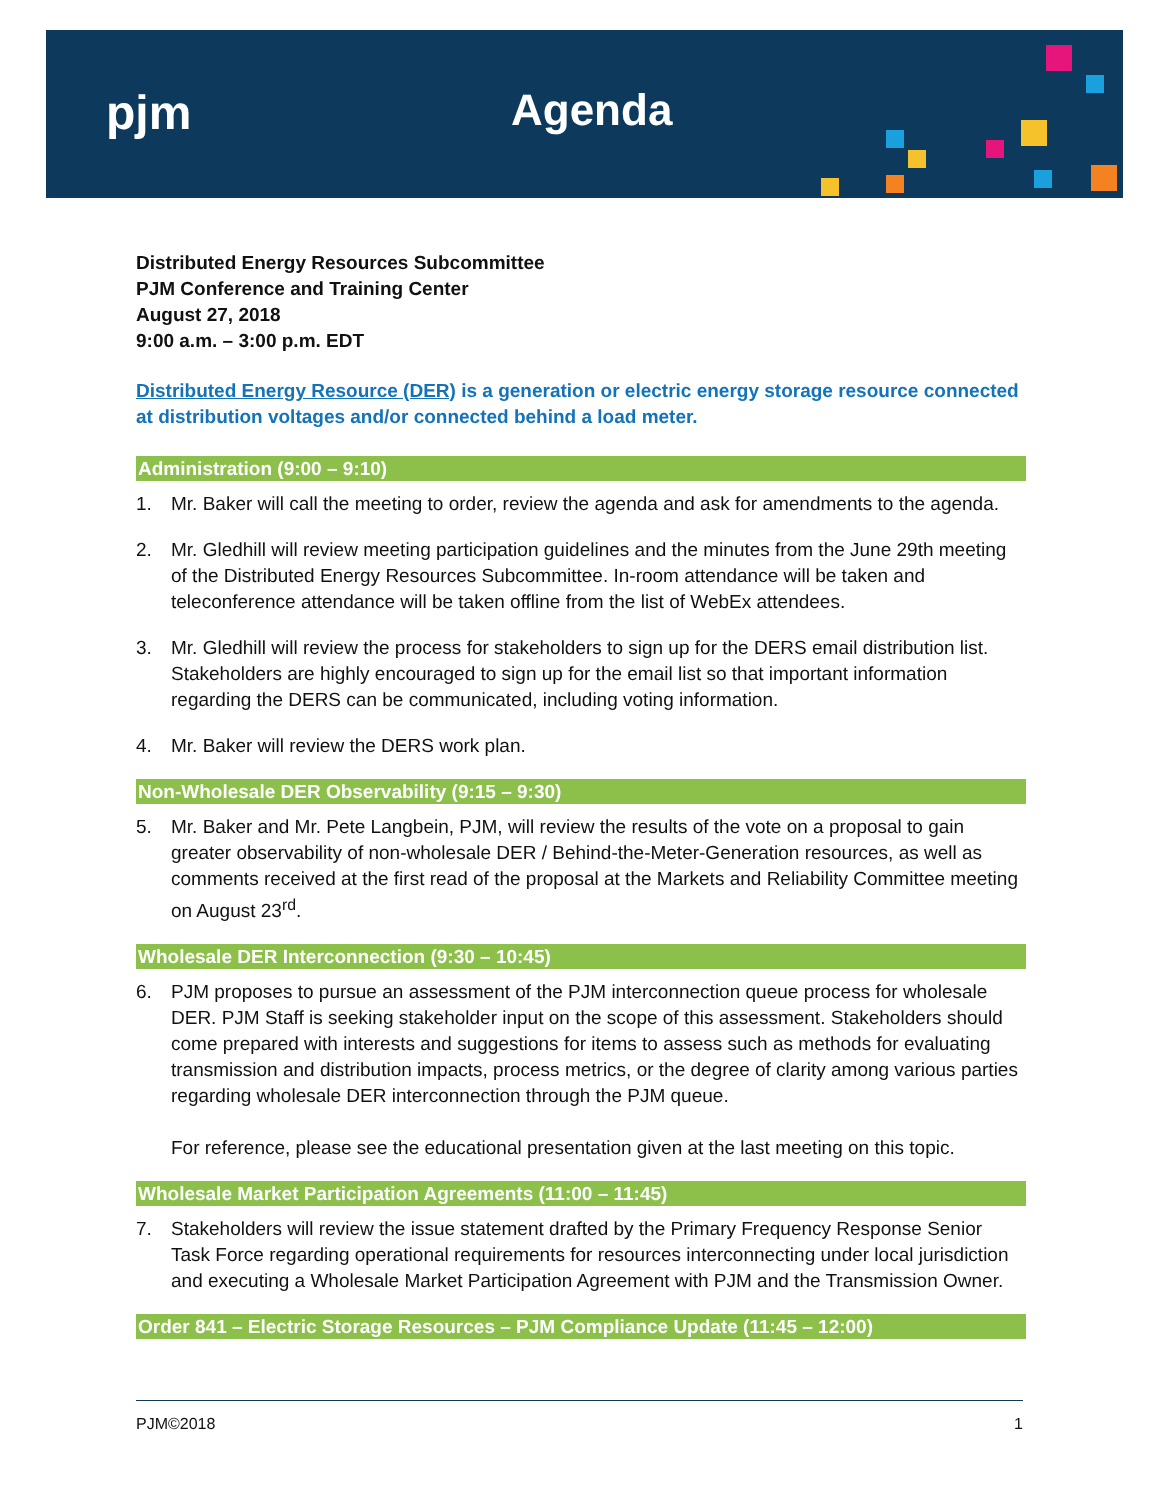pjm Agenda
Distributed Energy Resources Subcommittee
PJM Conference and Training Center
August 27, 2018
9:00 a.m. – 3:00 p.m. EDT
Distributed Energy Resource (DER) is a generation or electric energy storage resource connected at distribution voltages and/or connected behind a load meter.
Administration (9:00 – 9:10)
1. Mr. Baker will call the meeting to order, review the agenda and ask for amendments to the agenda.
2. Mr. Gledhill will review meeting participation guidelines and the minutes from the June 29th meeting of the Distributed Energy Resources Subcommittee. In-room attendance will be taken and teleconference attendance will be taken offline from the list of WebEx attendees.
3. Mr. Gledhill will review the process for stakeholders to sign up for the DERS email distribution list. Stakeholders are highly encouraged to sign up for the email list so that important information regarding the DERS can be communicated, including voting information.
4. Mr. Baker will review the DERS work plan.
Non-Wholesale DER Observability (9:15 – 9:30)
5. Mr. Baker and Mr. Pete Langbein, PJM, will review the results of the vote on a proposal to gain greater observability of non-wholesale DER / Behind-the-Meter-Generation resources, as well as comments received at the first read of the proposal at the Markets and Reliability Committee meeting on August 23<sup>rd</sup>.
Wholesale DER Interconnection (9:30 – 10:45)
6. PJM proposes to pursue an assessment of the PJM interconnection queue process for wholesale DER. PJM Staff is seeking stakeholder input on the scope of this assessment. Stakeholders should come prepared with interests and suggestions for items to assess such as methods for evaluating transmission and distribution impacts, process metrics, or the degree of clarity among various parties regarding wholesale DER interconnection through the PJM queue.
For reference, please see the educational presentation given at the last meeting on this topic.
Wholesale Market Participation Agreements (11:00 – 11:45)
7. Stakeholders will review the issue statement drafted by the Primary Frequency Response Senior Task Force regarding operational requirements for resources interconnecting under local jurisdiction and executing a Wholesale Market Participation Agreement with PJM and the Transmission Owner.
Order 841 – Electric Storage Resources – PJM Compliance Update (11:45 – 12:00)
PJM©2018 1